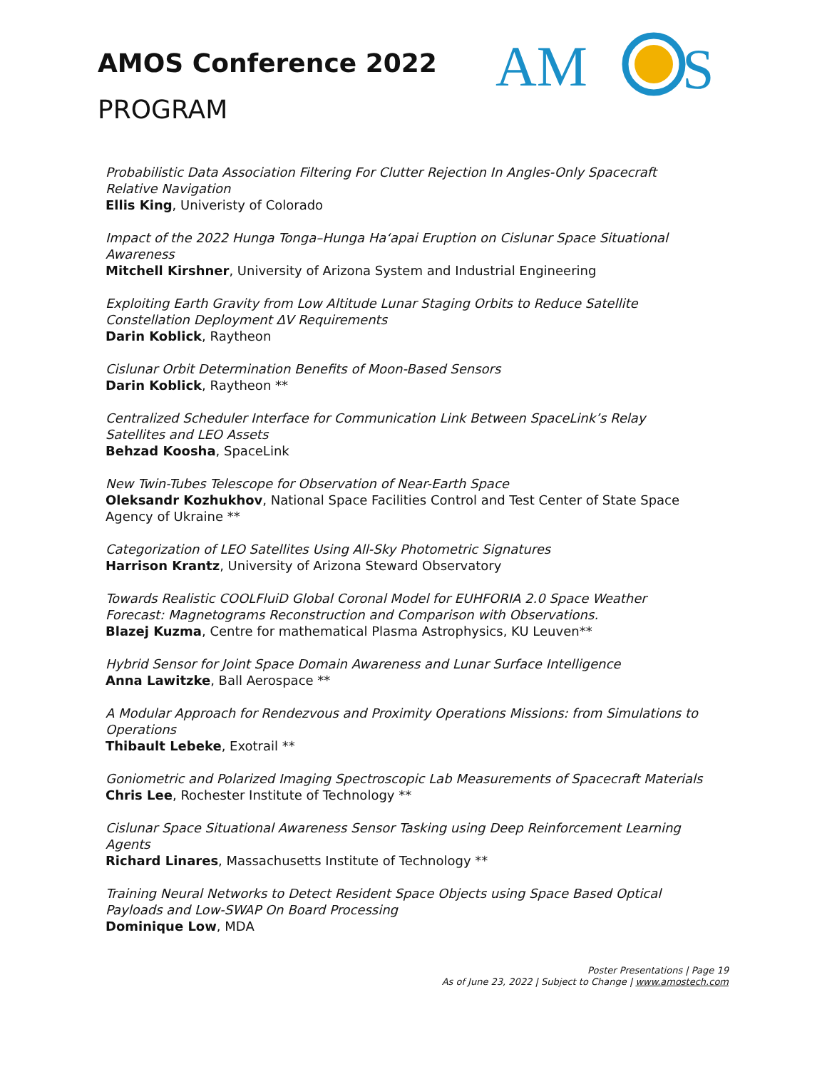AMOS Conference 2022
PROGRAM
AM
S
Probabilistic Data Association Filtering For Clutter Rejection In Angles-Only Spacecraft Relative Navigation
Ellis King, Univeristy of Colorado
Impact of the 2022 Hunga Tonga–Hunga Haʻapai Eruption on Cislunar Space Situational Awareness
Mitchell Kirshner, University of Arizona System and Industrial Engineering
Exploiting Earth Gravity from Low Altitude Lunar Staging Orbits to Reduce Satellite Constellation Deployment ΔV Requirements
Darin Koblick, Raytheon
Cislunar Orbit Determination Benefits of Moon-Based Sensors
Darin Koblick, Raytheon **
Centralized Scheduler Interface for Communication Link Between SpaceLink’s Relay Satellites and LEO Assets
Behzad Koosha, SpaceLink
New Twin-Tubes Telescope for Observation of Near-Earth Space
Oleksandr Kozhukhov, National Space Facilities Control and Test Center of State Space Agency of Ukraine **
Categorization of LEO Satellites Using All-Sky Photometric Signatures
Harrison Krantz, University of Arizona Steward Observatory
Towards Realistic COOLFluiD Global Coronal Model for EUHFORIA 2.0 Space Weather Forecast: Magnetograms Reconstruction and Comparison with Observations.
Blazej Kuzma, Centre for mathematical Plasma Astrophysics, KU Leuven**
Hybrid Sensor for Joint Space Domain Awareness and Lunar Surface Intelligence
Anna Lawitzke, Ball Aerospace **
A Modular Approach for Rendezvous and Proximity Operations Missions: from Simulations to Operations
Thibault Lebeke, Exotrail **
Goniometric and Polarized Imaging Spectroscopic Lab Measurements of Spacecraft Materials
Chris Lee, Rochester Institute of Technology **
Cislunar Space Situational Awareness Sensor Tasking using Deep Reinforcement Learning Agents
Richard Linares, Massachusetts Institute of Technology **
Training Neural Networks to Detect Resident Space Objects using Space Based Optical Payloads and Low-SWAP On Board Processing
Dominique Low, MDA
Poster Presentations | Page 19
As of June 23, 2022 | Subject to Change | www.amostech.com